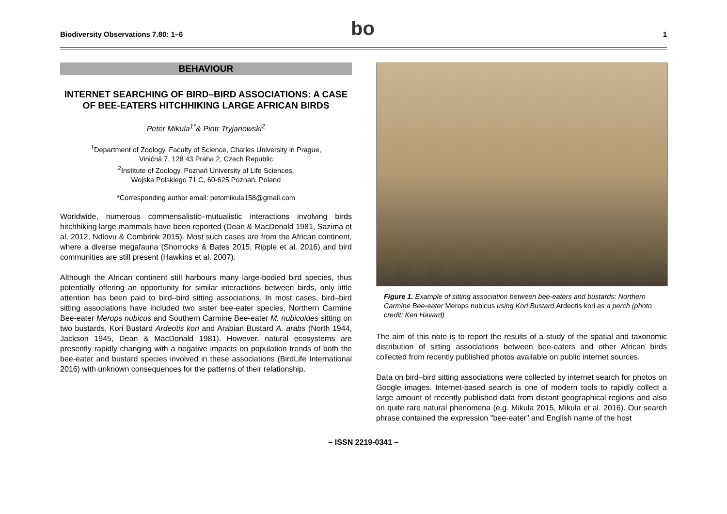Biodiversity Observations 7.80: 1–6 bo 1
BEHAVIOUR
INTERNET SEARCHING OF BIRD–BIRD ASSOCIATIONS: A CASE OF BEE-EATERS HITCHHIKING LARGE AFRICAN BIRDS
Peter Mikula<sup>1*</sup>& Piotr Tryjanowski<sup>2</sup>
<sup>1</sup> Department of Zoology, Faculty of Science, Charles University in Prague,
Viničná 7, 128 43 Praha 2, Czech Republic
<sup>2</sup> Institute of Zoology, Poznań University of Life Sciences,
Wojska Polskiego 71 C, 60-625 Poznań, Poland
*Corresponding author email: petomikula158@gmail.com
Worldwide, numerous commensalistic–mutualistic interactions involving birds hitchhiking large mammals have been reported (Dean & MacDonald 1981, Sazima et al. 2012, Ndlovu & Combrink 2015). Most such cases are from the African continent, where a diverse megafauna (Shorrocks & Bates 2015, Ripple et al. 2016) and bird communities are still present (Hawkins et al. 2007).
Although the African continent still harbours many large-bodied bird species, thus potentially offering an opportunity for similar interactions between birds, only little attention has been paid to bird–bird sitting associations. In most cases, bird–bird sitting associations have included two sister bee-eater species, Northern Carmine Bee-eater Merops nubicus and Southern Carmine Bee-eater M. nubicoides sitting on two bustards, Kori Bustard Ardeotis kori and Arabian Bustard A. arabs (North 1944, Jackson 1945, Dean & MacDonald 1981). However, natural ecosystems are presently rapidly changing with a negative impacts on population trends of both the bee-eater and bustard species involved in these associations (BirdLife International 2016) with unknown consequences for the patterns of their relationship.
Figure 1. Example of sitting association between bee-eaters and bustards: Northern Carmine Bee-eater Merops nubicus using Kori Bustard Ardeotis kori as a perch (photo credit: Ken Havard)
The aim of this note is to report the results of a study of the spatial and taxonomic distribution of sitting associations between bee-eaters and other African birds collected from recently published photos available on public internet sources.
Data on bird–bird sitting associations were collected by internet search for photos on Google images. Internet-based search is one of modern tools to rapidly collect a large amount of recently published data from distant geographical regions and also on quite rare natural phenomena (e.g. Mikula 2015, Mikula et al. 2016). Our search phrase contained the expression "bee-eater" and English name of the host
– ISSN 2219-0341 –